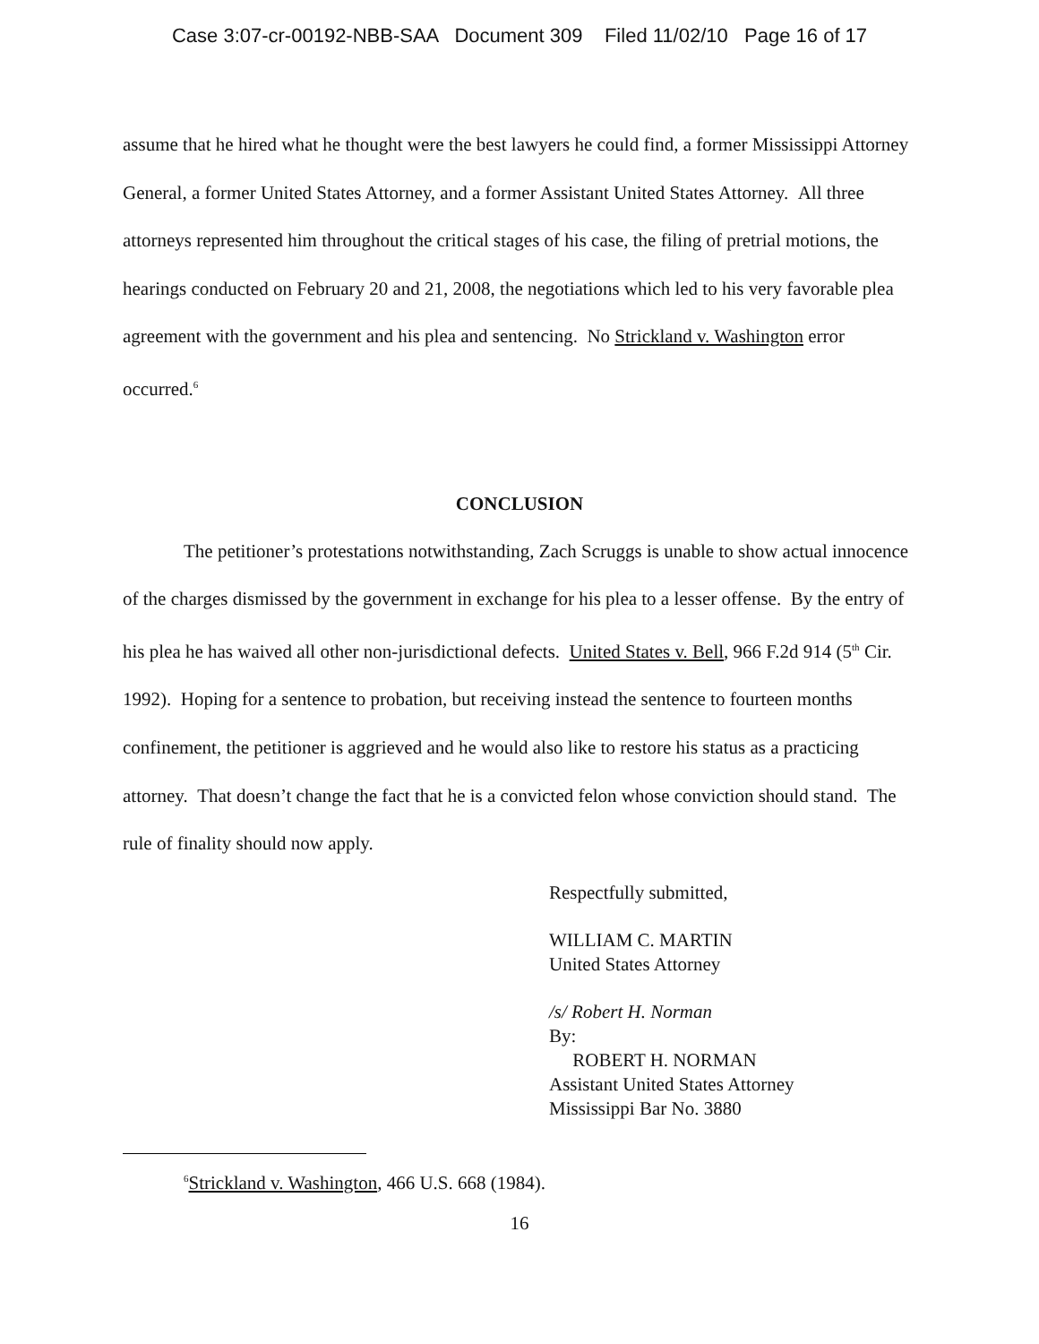Case 3:07-cr-00192-NBB-SAA Document 309 Filed 11/02/10 Page 16 of 17
assume that he hired what he thought were the best lawyers he could find, a former Mississippi Attorney General, a former United States Attorney, and a former Assistant United States Attorney. All three attorneys represented him throughout the critical stages of his case, the filing of pretrial motions, the hearings conducted on February 20 and 21, 2008, the negotiations which led to his very favorable plea agreement with the government and his plea and sentencing. No Strickland v. Washington error occurred.<sup>6</sup>
CONCLUSION
The petitioner’s protestations notwithstanding, Zach Scruggs is unable to show actual innocence of the charges dismissed by the government in exchange for his plea to a lesser offense. By the entry of his plea he has waived all other non-jurisdictional defects. United States v. Bell, 966 F.2d 914 (5<sup>th</sup> Cir. 1992). Hoping for a sentence to probation, but receiving instead the sentence to fourteen months confinement, the petitioner is aggrieved and he would also like to restore his status as a practicing attorney. That doesn’t change the fact that he is a convicted felon whose conviction should stand. The rule of finality should now apply.
Respectfully submitted,
WILLIAM C. MARTIN
United States Attorney
/s/ Robert H. Norman
By:
ROBERT H. NORMAN
Assistant United States Attorney
Mississippi Bar No. 3880
<sup>6</sup> Strickland v. Washington, 466 U.S. 668 (1984).
16